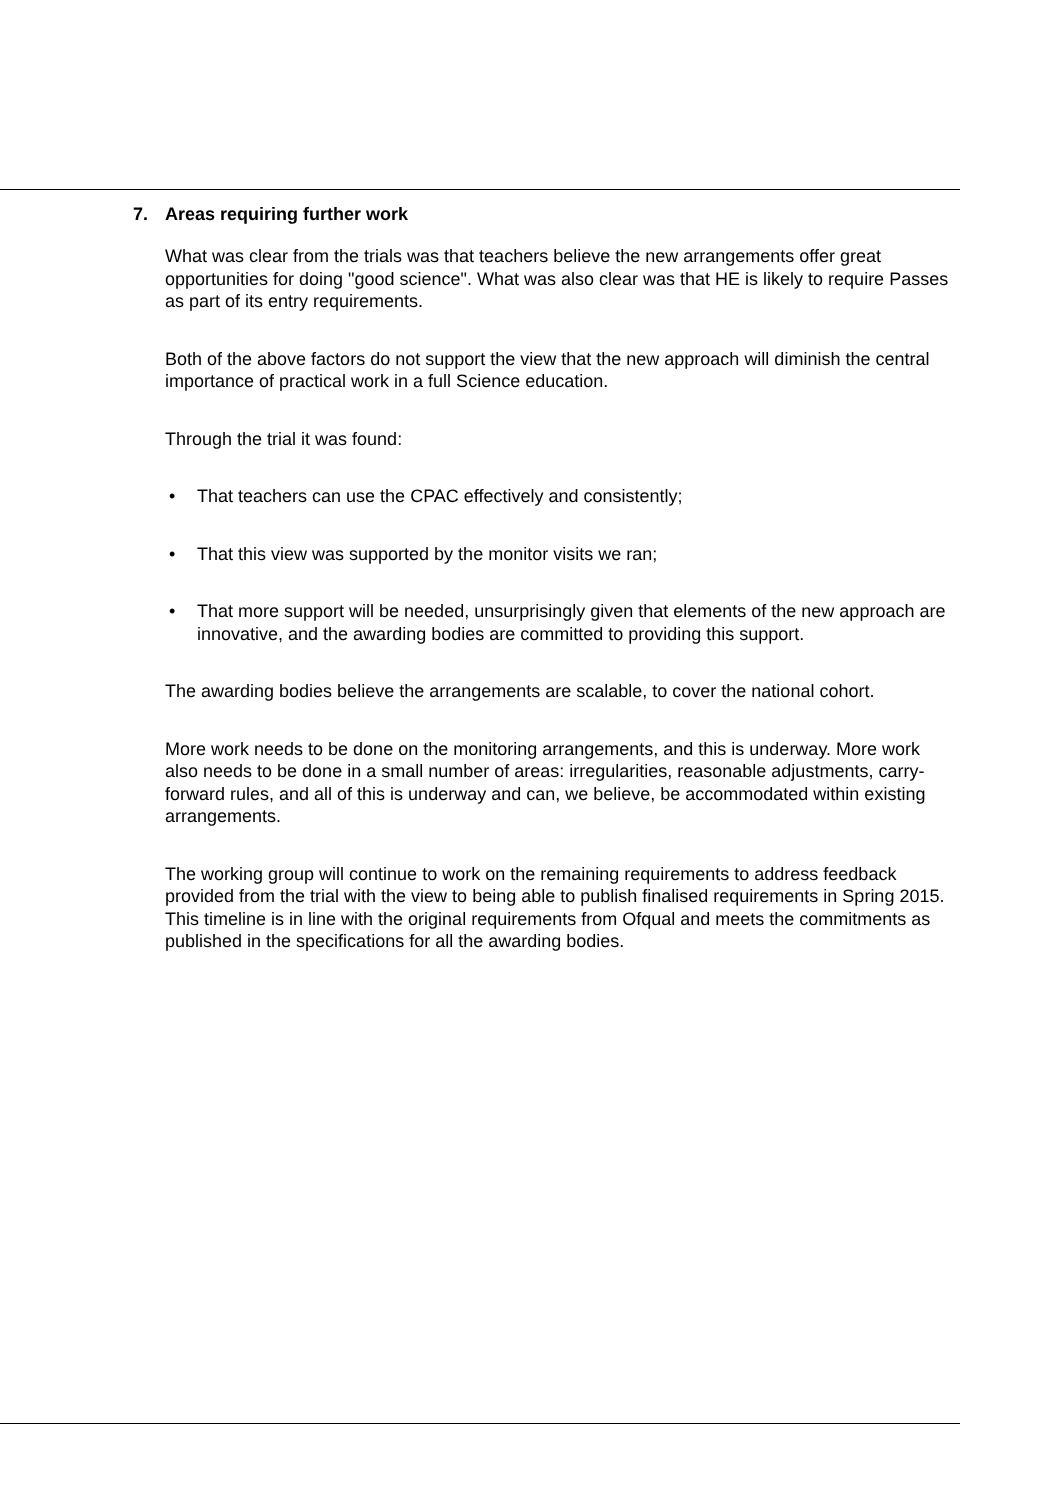7. Areas requiring further work
What was clear from the trials was that teachers believe the new arrangements offer great opportunities for doing "good science". What was also clear was that HE is likely to require Passes as part of its entry requirements.
Both of the above factors do not support the view that the new approach will diminish the central importance of practical work in a full Science education.
Through the trial it was found:
• That teachers can use the CPAC effectively and consistently;
• That this view was supported by the monitor visits we ran;
• That more support will be needed, unsurprisingly given that elements of the new approach are innovative, and the awarding bodies are committed to providing this support.
The awarding bodies believe the arrangements are scalable, to cover the national cohort.
More work needs to be done on the monitoring arrangements, and this is underway. More work also needs to be done in a small number of areas: irregularities, reasonable adjustments, carry-forward rules, and all of this is underway and can, we believe, be accommodated within existing arrangements.
The working group will continue to work on the remaining requirements to address feedback provided from the trial with the view to being able to publish finalised requirements in Spring 2015. This timeline is in line with the original requirements from Ofqual and meets the commitments as published in the specifications for all the awarding bodies.